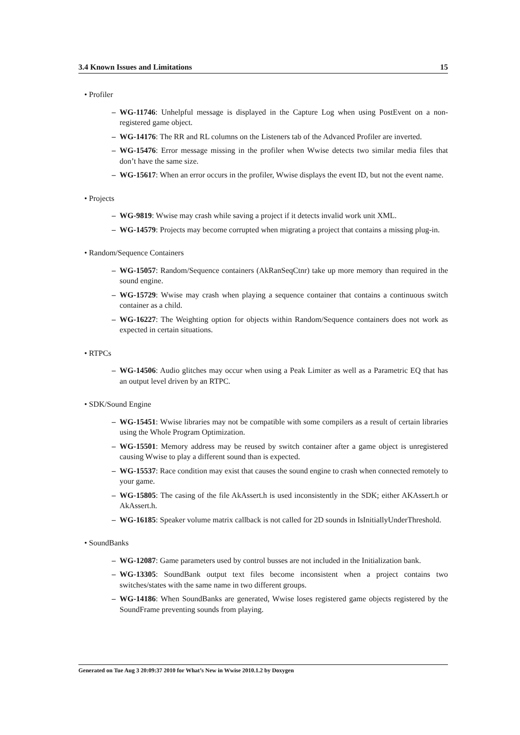3.4 Known Issues and Limitations 15
• Profiler
– WG-11746: Unhelpful message is displayed in the Capture Log when using PostEvent on a non-registered game object.
– WG-14176: The RR and RL columns on the Listeners tab of the Advanced Profiler are inverted.
– WG-15476: Error message missing in the profiler when Wwise detects two similar media files that don’t have the same size.
– WG-15617: When an error occurs in the profiler, Wwise displays the event ID, but not the event name.
• Projects
– WG-9819: Wwise may crash while saving a project if it detects invalid work unit XML.
– WG-14579: Projects may become corrupted when migrating a project that contains a missing plug-in.
• Random/Sequence Containers
– WG-15057: Random/Sequence containers (AkRanSeqCtnr) take up more memory than required in the sound engine.
– WG-15729: Wwise may crash when playing a sequence container that contains a continuous switch container as a child.
– WG-16227: The Weighting option for objects within Random/Sequence containers does not work as expected in certain situations.
• RTPCs
– WG-14506: Audio glitches may occur when using a Peak Limiter as well as a Parametric EQ that has an output level driven by an RTPC.
• SDK/Sound Engine
– WG-15451: Wwise libraries may not be compatible with some compilers as a result of certain libraries using the Whole Program Optimization.
– WG-15501: Memory address may be reused by switch container after a game object is unregistered causing Wwise to play a different sound than is expected.
– WG-15537: Race condition may exist that causes the sound engine to crash when connected remotely to your game.
– WG-15805: The casing of the file AkAssert.h is used inconsistently in the SDK; either AKAssert.h or AkAssert.h.
– WG-16185: Speaker volume matrix callback is not called for 2D sounds in IsInitiallyUnderThreshold.
• SoundBanks
– WG-12087: Game parameters used by control busses are not included in the Initialization bank.
– WG-13305: SoundBank output text files become inconsistent when a project contains two switches/states with the same name in two different groups.
– WG-14186: When SoundBanks are generated, Wwise loses registered game objects registered by the SoundFrame preventing sounds from playing.
Generated on Tue Aug 3 20:09:37 2010 for What’s New in Wwise 2010.1.2 by Doxygen